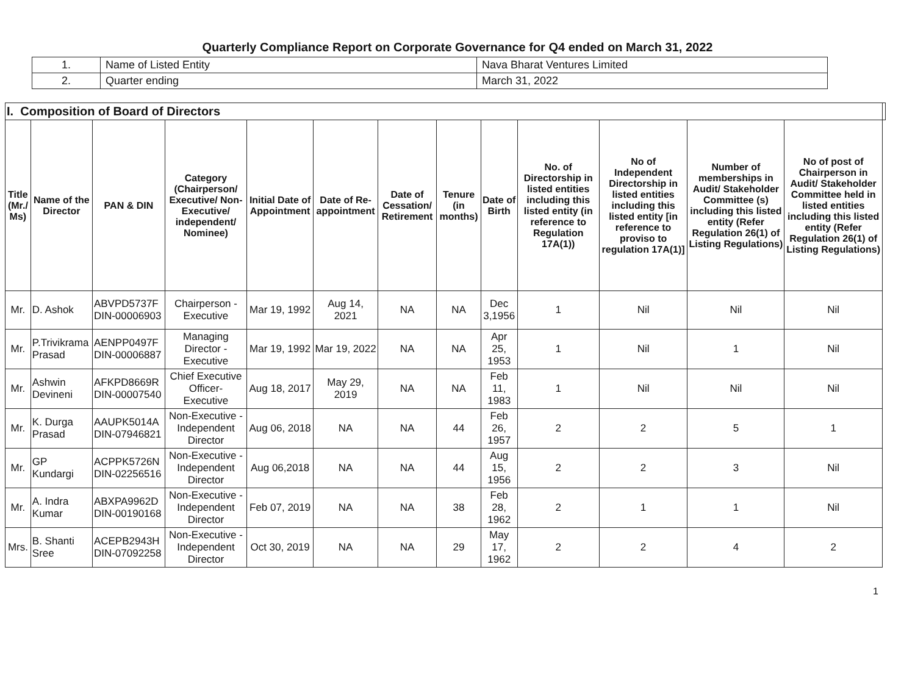Quarterly Compliance Report on Corporate Governance for Q4 ended on March 31, 2022
| 1. | Name of Listed Entity | Nava Bharat Ventures Limited |
| 2. | Quarter ending | March 31, 2022 |
| I. Composition of Board of Directors | | | | | | | | | | | | | |
| --- | --- | --- | --- | --- | --- | --- | --- | --- | --- | --- | --- | --- | --- |
| Title (Mr./ Ms) | Name of the Director | PAN & DIN | Category (Chairperson/ Executive/ Non-Executive/ independent/ Nominee) | Initial Date of Appointment | Date of Re-appointment | Date of Cessation/ Retirement | Tenure (in months) | Date of Birth | No. of Directorship in listed entities including this listed entity (in reference to Regulation 17A(1)) | No of Independent Directorship in listed entities including this listed entity [in reference to proviso to regulation 17A(1)] | Number of memberships in Audit/ Stakeholder Committee (s) including this listed entity (Refer Regulation 26(1) of Listing Regulations) | No of post of Chairperson in Audit/ Stakeholder Committee held in listed entities including this listed entity (Refer Regulation 26(1) of Listing Regulations) | |
| Mr. | D. Ashok | ABVPD5737F DIN-00006903 | Chairperson - Executive | Mar 19, 1992 | Aug 14, 2021 | NA | NA | Dec 3,1956 | 1 | Nil | Nil | Nil | |
| Mr. | P.Trivikrama Prasad | AENPP0497F DIN-00006887 | Managing Director - Executive | Mar 19, 1992 | Mar 19, 2022 | NA | NA | Apr 25, 1953 | 1 | Nil | 1 | Nil | |
| Mr. | Ashwin Devineni | AFKPD8669R DIN-00007540 | Chief Executive Officer- Executive | Aug 18, 2017 | May 29, 2019 | NA | NA | Feb 11, 1983 | 1 | Nil | Nil | Nil | |
| Mr. | K. Durga Prasad | AAUPK5014A DIN-07946821 | Non-Executive - Independent Director | Aug 06, 2018 | NA | NA | 44 | Feb 26, 1957 | 2 | 2 | 5 | 1 | |
| Mr. | GP Kundargi | ACPPK5726N DIN-02256516 | Non-Executive - Independent Director | Aug 06,2018 | NA | NA | 44 | Aug 15, 1956 | 2 | 2 | 3 | Nil | |
| Mr. | A. Indra Kumar | ABXPA9962D DIN-00190168 | Non-Executive - Independent Director | Feb 07, 2019 | NA | NA | 38 | Feb 28, 1962 | 2 | 1 | 1 | Nil | |
| Mrs. | B. Shanti Sree | ACEPB2943H DIN-07092258 | Non-Executive - Independent Director | Oct 30, 2019 | NA | NA | 29 | May 17, 1962 | 2 | 2 | 4 | 2 | |
1